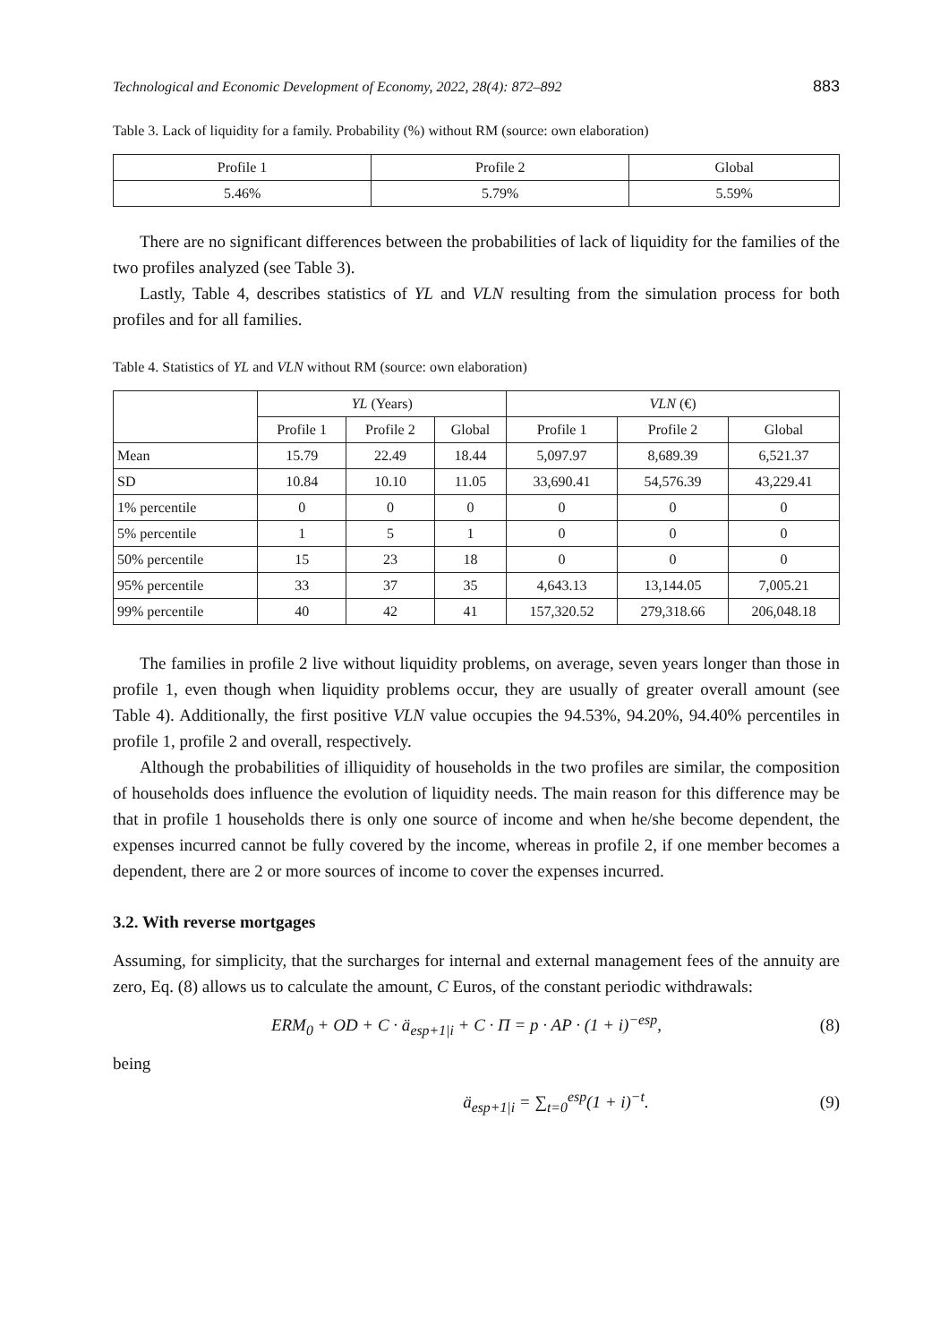Technological and Economic Development of Economy, 2022, 28(4): 872–892 883
Table 3. Lack of liquidity for a family. Probability (%) without RM (source: own elaboration)
| Profile 1 | Profile 2 | Global |
| --- | --- | --- |
| 5.46% | 5.79% | 5.59% |
There are no significant differences between the probabilities of lack of liquidity for the families of the two profiles analyzed (see Table 3).
Lastly, Table 4, describes statistics of YL and VLN resulting from the simulation process for both profiles and for all families.
Table 4. Statistics of YL and VLN without RM (source: own elaboration)
| | YL (Years) | | | VLN (€) | | |
| --- | --- | --- | --- | --- | --- | --- |
| | Profile 1 | Profile 2 | Global | Profile 1 | Profile 2 | Global |
| Mean | 15.79 | 22.49 | 18.44 | 5,097.97 | 8,689.39 | 6,521.37 |
| SD | 10.84 | 10.10 | 11.05 | 33,690.41 | 54,576.39 | 43,229.41 |
| 1% percentile | 0 | 0 | 0 | 0 | 0 | 0 |
| 5% percentile | 1 | 5 | 1 | 0 | 0 | 0 |
| 50% percentile | 15 | 23 | 18 | 0 | 0 | 0 |
| 95% percentile | 33 | 37 | 35 | 4,643.13 | 13,144.05 | 7,005.21 |
| 99% percentile | 40 | 42 | 41 | 157,320.52 | 279,318.66 | 206,048.18 |
The families in profile 2 live without liquidity problems, on average, seven years longer than those in profile 1, even though when liquidity problems occur, they are usually of greater overall amount (see Table 4). Additionally, the first positive VLN value occupies the 94.53%, 94.20%, 94.40% percentiles in profile 1, profile 2 and overall, respectively.
Although the probabilities of illiquidity of households in the two profiles are similar, the composition of households does influence the evolution of liquidity needs. The main reason for this difference may be that in profile 1 households there is only one source of income and when he/she become dependent, the expenses incurred cannot be fully covered by the income, whereas in profile 2, if one member becomes a dependent, there are 2 or more sources of income to cover the expenses incurred.
3.2. With reverse mortgages
Assuming, for simplicity, that the surcharges for internal and external management fees of the annuity are zero, Eq. (8) allows us to calculate the amount, C Euros, of the constant periodic withdrawals:
ERM<sub>0</sub> + OD + C · ä<sub>esp+1|i</sub> + C · Π = p · AP · (1 + i)<sup>−esp</sup>, (8)
being
ä<sub>esp+1|i</sub> = ∑<sub>t=0</sub><sup>esp</sup>(1 + i)<sup>−t</sup>. (9)